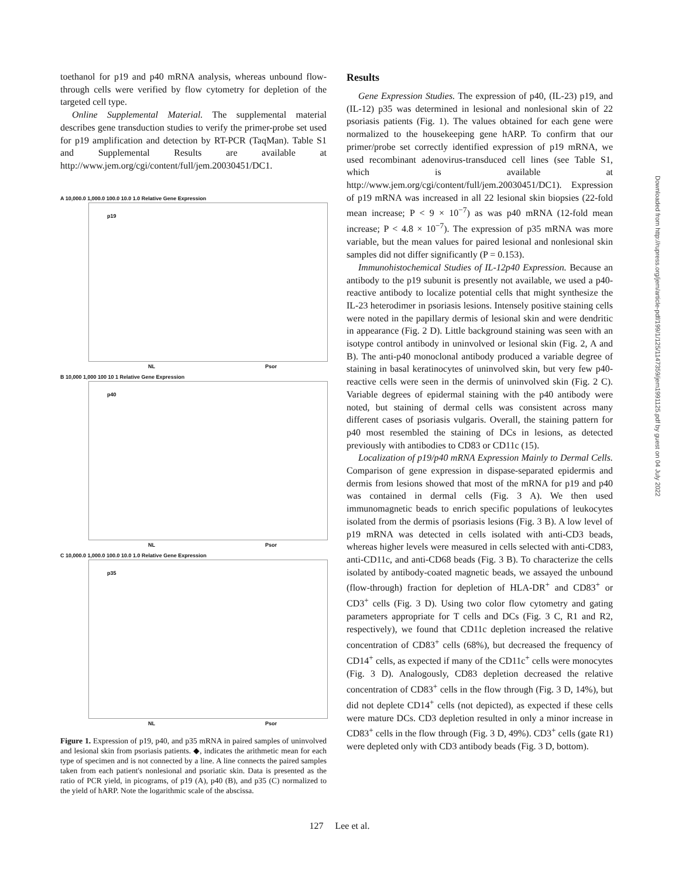toethanol for p19 and p40 mRNA analysis, whereas unbound flow-through cells were verified by flow cytometry for depletion of the targeted cell type.
Online Supplemental Material. The supplemental material describes gene transduction studies to verify the primer-probe set used for p19 amplification and detection by RT-PCR (TaqMan). Table S1 and Supplemental Results are available at http://www.jem.org/cgi/content/full/jem.20030451/DC1.
A 10,000.0 1,000.0 100.0 10.0 1.0 Relative Gene Expression
p19
NL Psor
B 10,000 1,000 100 10 1 Relative Gene Expression
p40
NL Psor
C 10,000.0 1,000.0 100.0 10.0 1.0 Relative Gene Expression
p35
NL Psor
Figure 1. Expression of p19, p40, and p35 mRNA in paired samples of uninvolved and lesional skin from psoriasis patients. ◆, indicates the arithmetic mean for each type of specimen and is not connected by a line. A line connects the paired samples taken from each patient's nonlesional and psoriatic skin. Data is presented as the ratio of PCR yield, in picograms, of p19 (A), p40 (B), and p35 (C) normalized to the yield of hARP. Note the logarithmic scale of the abscissa.
Results
Gene Expression Studies. The expression of p40, (IL-23) p19, and (IL-12) p35 was determined in lesional and nonlesional skin of 22 psoriasis patients (Fig. 1). The values obtained for each gene were normalized to the housekeeping gene hARP. To confirm that our primer/probe set correctly identified expression of p19 mRNA, we used recombinant adenovirus-transduced cell lines (see Table S1, which is available at http://www.jem.org/cgi/content/full/jem.20030451/DC1). Expression of p19 mRNA was increased in all 22 lesional skin biopsies (22-fold mean increase; P < 9 × 10<sup>−7</sup>) as was p40 mRNA (12-fold mean increase; P < 4.8 × 10<sup>−7</sup>). The expression of p35 mRNA was more variable, but the mean values for paired lesional and nonlesional skin samples did not differ significantly (P = 0.153).
Immunohistochemical Studies of IL-12p40 Expression. Because an antibody to the p19 subunit is presently not available, we used a p40-reactive antibody to localize potential cells that might synthesize the IL-23 heterodimer in psoriasis lesions. Intensely positive staining cells were noted in the papillary dermis of lesional skin and were dendritic in appearance (Fig. 2 D). Little background staining was seen with an isotype control antibody in uninvolved or lesional skin (Fig. 2, A and B). The anti-p40 monoclonal antibody produced a variable degree of staining in basal keratinocytes of uninvolved skin, but very few p40-reactive cells were seen in the dermis of uninvolved skin (Fig. 2 C). Variable degrees of epidermal staining with the p40 antibody were noted, but staining of dermal cells was consistent across many different cases of psoriasis vulgaris. Overall, the staining pattern for p40 most resembled the staining of DCs in lesions, as detected previously with antibodies to CD83 or CD11c (15).
Localization of p19/p40 mRNA Expression Mainly to Dermal Cells. Comparison of gene expression in dispase-separated epidermis and dermis from lesions showed that most of the mRNA for p19 and p40 was contained in dermal cells (Fig. 3 A). We then used immunomagnetic beads to enrich specific populations of leukocytes isolated from the dermis of psoriasis lesions (Fig. 3 B). A low level of p19 mRNA was detected in cells isolated with anti-CD3 beads, whereas higher levels were measured in cells selected with anti-CD83, anti-CD11c, and anti-CD68 beads (Fig. 3 B). To characterize the cells isolated by antibody-coated magnetic beads, we assayed the unbound (flow-through) fraction for depletion of HLA-DR<sup>+</sup> and CD83<sup>+</sup> or CD3<sup>+</sup> cells (Fig. 3 D). Using two color flow cytometry and gating parameters appropriate for T cells and DCs (Fig. 3 C, R1 and R2, respectively), we found that CD11c depletion increased the relative concentration of CD83<sup>+</sup> cells (68%), but decreased the frequency of CD14<sup>+</sup> cells, as expected if many of the CD11c<sup>+</sup> cells were monocytes (Fig. 3 D). Analogously, CD83 depletion decreased the relative concentration of CD83<sup>+</sup> cells in the flow through (Fig. 3 D, 14%), but did not deplete CD14<sup>+</sup> cells (not depicted), as expected if these cells were mature DCs. CD3 depletion resulted in only a minor increase in CD83<sup>+</sup> cells in the flow through (Fig. 3 D, 49%). CD3<sup>+</sup> cells (gate R1) were depleted only with CD3 antibody beads (Fig. 3 D, bottom).
Downloaded from http://rupress.org/jem/article-pdf/199/1/125/1147359/jem1991125.pdf by guest on 04 July 2022
127 Lee et al.